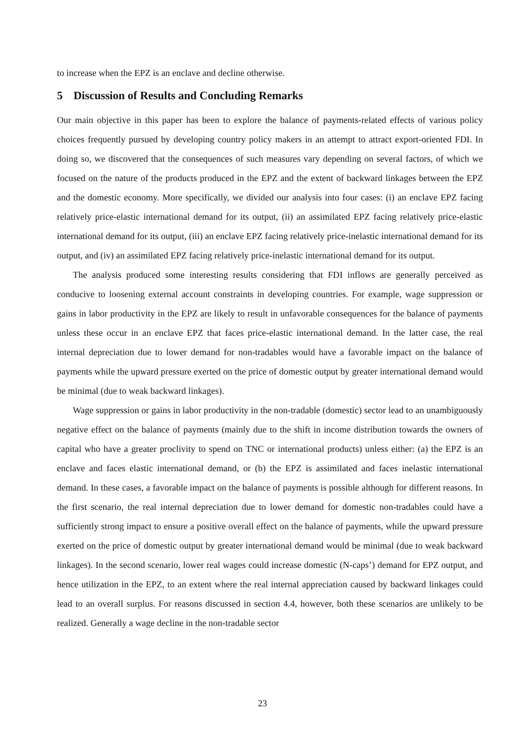to increase when the EPZ is an enclave and decline otherwise.
5 Discussion of Results and Concluding Remarks
Our main objective in this paper has been to explore the balance of payments-related effects of various policy choices frequently pursued by developing country policy makers in an attempt to attract export-oriented FDI. In doing so, we discovered that the consequences of such measures vary depending on several factors, of which we focused on the nature of the products produced in the EPZ and the extent of backward linkages between the EPZ and the domestic economy. More specifically, we divided our analysis into four cases: (i) an enclave EPZ facing relatively price-elastic international demand for its output, (ii) an assimilated EPZ facing relatively price-elastic international demand for its output, (iii) an enclave EPZ facing relatively price-inelastic international demand for its output, and (iv) an assimilated EPZ facing relatively price-inelastic international demand for its output.
The analysis produced some interesting results considering that FDI inflows are generally perceived as conducive to loosening external account constraints in developing countries. For example, wage suppression or gains in labor productivity in the EPZ are likely to result in unfavorable consequences for the balance of payments unless these occur in an enclave EPZ that faces price-elastic international demand. In the latter case, the real internal depreciation due to lower demand for non-tradables would have a favorable impact on the balance of payments while the upward pressure exerted on the price of domestic output by greater international demand would be minimal (due to weak backward linkages).
Wage suppression or gains in labor productivity in the non-tradable (domestic) sector lead to an unambiguously negative effect on the balance of payments (mainly due to the shift in income distribution towards the owners of capital who have a greater proclivity to spend on TNC or international products) unless either: (a) the EPZ is an enclave and faces elastic international demand, or (b) the EPZ is assimilated and faces inelastic international demand. In these cases, a favorable impact on the balance of payments is possible although for different reasons. In the first scenario, the real internal depreciation due to lower demand for domestic non-tradables could have a sufficiently strong impact to ensure a positive overall effect on the balance of payments, while the upward pressure exerted on the price of domestic output by greater international demand would be minimal (due to weak backward linkages). In the second scenario, lower real wages could increase domestic (N-caps’) demand for EPZ output, and hence utilization in the EPZ, to an extent where the real internal appreciation caused by backward linkages could lead to an overall surplus. For reasons discussed in section 4.4, however, both these scenarios are unlikely to be realized. Generally a wage decline in the non-tradable sector
23